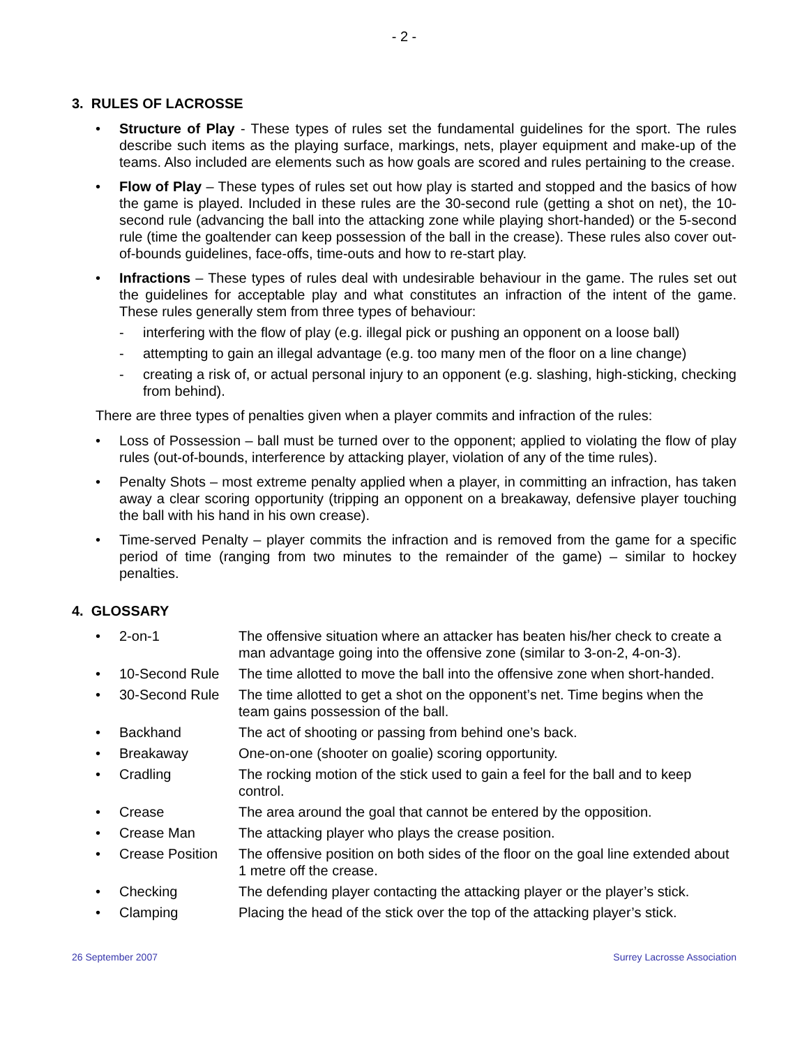- 2 -
3. RULES OF LACROSSE
• Structure of Play - These types of rules set the fundamental guidelines for the sport. The rules describe such items as the playing surface, markings, nets, player equipment and make-up of the teams. Also included are elements such as how goals are scored and rules pertaining to the crease.
• Flow of Play – These types of rules set out how play is started and stopped and the basics of how the game is played. Included in these rules are the 30-second rule (getting a shot on net), the 10-second rule (advancing the ball into the attacking zone while playing short-handed) or the 5-second rule (time the goaltender can keep possession of the ball in the crease). These rules also cover out-of-bounds guidelines, face-offs, time-outs and how to re-start play.
• Infractions – These types of rules deal with undesirable behaviour in the game. The rules set out the guidelines for acceptable play and what constitutes an infraction of the intent of the game. These rules generally stem from three types of behaviour:
- interfering with the flow of play (e.g. illegal pick or pushing an opponent on a loose ball)
- attempting to gain an illegal advantage (e.g. too many men of the floor on a line change)
- creating a risk of, or actual personal injury to an opponent (e.g. slashing, high-sticking, checking from behind).
There are three types of penalties given when a player commits and infraction of the rules:
• Loss of Possession – ball must be turned over to the opponent; applied to violating the flow of play rules (out-of-bounds, interference by attacking player, violation of any of the time rules).
• Penalty Shots – most extreme penalty applied when a player, in committing an infraction, has taken away a clear scoring opportunity (tripping an opponent on a breakaway, defensive player touching the ball with his hand in his own crease).
• Time-served Penalty – player commits the infraction and is removed from the game for a specific period of time (ranging from two minutes to the remainder of the game) – similar to hockey penalties.
4. GLOSSARY
• 2-on-1 The offensive situation where an attacker has beaten his/her check to create a man advantage going into the offensive zone (similar to 3-on-2, 4-on-3).
• 10-Second Rule The time allotted to move the ball into the offensive zone when short-handed.
• 30-Second Rule The time allotted to get a shot on the opponent’s net. Time begins when the team gains possession of the ball.
• Backhand The act of shooting or passing from behind one’s back.
• Breakaway One-on-one (shooter on goalie) scoring opportunity.
• Cradling The rocking motion of the stick used to gain a feel for the ball and to keep control.
• Crease The area around the goal that cannot be entered by the opposition.
• Crease Man The attacking player who plays the crease position.
• Crease Position The offensive position on both sides of the floor on the goal line extended about 1 metre off the crease.
• Checking The defending player contacting the attacking player or the player’s stick.
• Clamping Placing the head of the stick over the top of the attacking player’s stick.
26 September 2007 Surrey Lacrosse Association